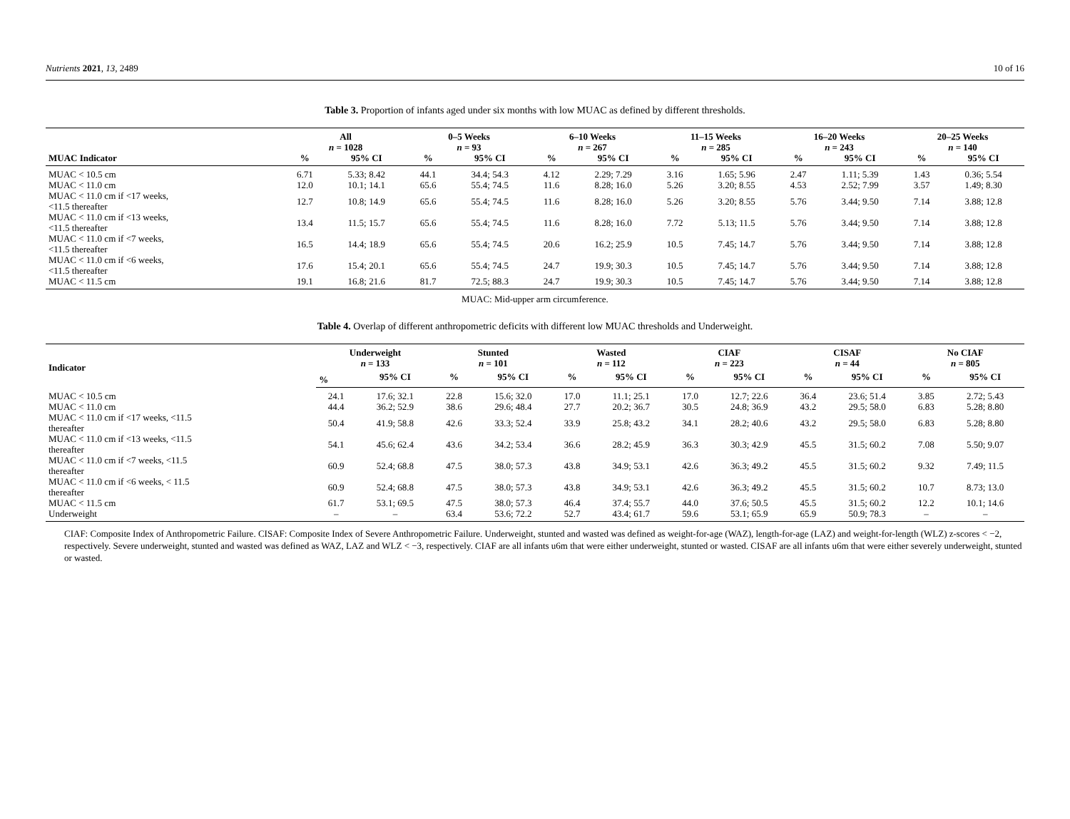Nutrients 2021, 13, 2489 10 of 16
Table 3. Proportion of infants aged under six months with low MUAC as defined by different thresholds.
| | All n = 1028 | | 0–5 Weeks n = 93 | | 6–10 Weeks n = 267 | | 11–15 Weeks n = 285 | | 16–20 Weeks n = 243 | | 20–25 Weeks n = 140 | |
| --- | --- | --- | --- | --- | --- | --- | --- | --- | --- | --- | --- | --- |
| MUAC Indicator | % | 95% CI | % | 95% CI | % | 95% CI | % | 95% CI | % | 95% CI | % | 95% CI |
| MUAC < 10.5 cm | 6.71 | 5.33; 8.42 | 44.1 | 34.4; 54.3 | 4.12 | 2.29; 7.29 | 3.16 | 1.65; 5.96 | 2.47 | 1.11; 5.39 | 1.43 | 0.36; 5.54 |
| MUAC < 11.0 cm | 12.0 | 10.1; 14.1 | 65.6 | 55.4; 74.5 | 11.6 | 8.28; 16.0 | 5.26 | 3.20; 8.55 | 4.53 | 2.52; 7.99 | 3.57 | 1.49; 8.30 |
| MUAC < 11.0 cm if <17 weeks, <11.5 thereafter | 12.7 | 10.8; 14.9 | 65.6 | 55.4; 74.5 | 11.6 | 8.28; 16.0 | 5.26 | 3.20; 8.55 | 5.76 | 3.44; 9.50 | 7.14 | 3.88; 12.8 |
| MUAC < 11.0 cm if <13 weeks, <11.5 thereafter | 13.4 | 11.5; 15.7 | 65.6 | 55.4; 74.5 | 11.6 | 8.28; 16.0 | 7.72 | 5.13; 11.5 | 5.76 | 3.44; 9.50 | 7.14 | 3.88; 12.8 |
| MUAC < 11.0 cm if <7 weeks, <11.5 thereafter | 16.5 | 14.4; 18.9 | 65.6 | 55.4; 74.5 | 20.6 | 16.2; 25.9 | 10.5 | 7.45; 14.7 | 5.76 | 3.44; 9.50 | 7.14 | 3.88; 12.8 |
| MUAC < 11.0 cm if <6 weeks, <11.5 thereafter | 17.6 | 15.4; 20.1 | 65.6 | 55.4; 74.5 | 24.7 | 19.9; 30.3 | 10.5 | 7.45; 14.7 | 5.76 | 3.44; 9.50 | 7.14 | 3.88; 12.8 |
| MUAC < 11.5 cm | 19.1 | 16.8; 21.6 | 81.7 | 72.5; 88.3 | 24.7 | 19.9; 30.3 | 10.5 | 7.45; 14.7 | 5.76 | 3.44; 9.50 | 7.14 | 3.88; 12.8 |
MUAC: Mid-upper arm circumference.
Table 4. Overlap of different anthropometric deficits with different low MUAC thresholds and Underweight.
| Indicator | Underweight n = 133 | | Stunted n = 101 | | Wasted n = 112 | | CIAF n = 223 | | CISAF n = 44 | | No CIAF n = 805 | |
| --- | --- | --- | --- | --- | --- | --- | --- | --- | --- | --- | --- | --- |
| | % | 95% CI | % | 95% CI | % | 95% CI | % | 95% CI | % | 95% CI | % | 95% CI |
| MUAC < 10.5 cm | 24.1 | 17.6; 32.1 | 22.8 | 15.6; 32.0 | 17.0 | 11.1; 25.1 | 17.0 | 12.7; 22.6 | 36.4 | 23.6; 51.4 | 3.85 | 2.72; 5.43 |
| MUAC < 11.0 cm | 44.4 | 36.2; 52.9 | 38.6 | 29.6; 48.4 | 27.7 | 20.2; 36.7 | 30.5 | 24.8; 36.9 | 43.2 | 29.5; 58.0 | 6.83 | 5.28; 8.80 |
| MUAC < 11.0 cm if <17 weeks, <11.5 thereafter | 50.4 | 41.9; 58.8 | 42.6 | 33.3; 52.4 | 33.9 | 25.8; 43.2 | 34.1 | 28.2; 40.6 | 43.2 | 29.5; 58.0 | 6.83 | 5.28; 8.80 |
| MUAC < 11.0 cm if <13 weeks, <11.5 thereafter | 54.1 | 45.6; 62.4 | 43.6 | 34.2; 53.4 | 36.6 | 28.2; 45.9 | 36.3 | 30.3; 42.9 | 45.5 | 31.5; 60.2 | 7.08 | 5.50; 9.07 |
| MUAC < 11.0 cm if <7 weeks, <11.5 thereafter | 60.9 | 52.4; 68.8 | 47.5 | 38.0; 57.3 | 43.8 | 34.9; 53.1 | 42.6 | 36.3; 49.2 | 45.5 | 31.5; 60.2 | 9.32 | 7.49; 11.5 |
| MUAC < 11.0 cm if <6 weeks, < 11.5 thereafter | 60.9 | 52.4; 68.8 | 47.5 | 38.0; 57.3 | 43.8 | 34.9; 53.1 | 42.6 | 36.3; 49.2 | 45.5 | 31.5; 60.2 | 10.7 | 8.73; 13.0 |
| MUAC < 11.5 cm | 61.7 | 53.1; 69.5 | 47.5 | 38.0; 57.3 | 46.4 | 37.4; 55.7 | 44.0 | 37.6; 50.5 | 45.5 | 31.5; 60.2 | 12.2 | 10.1; 14.6 |
| Underweight | – | – | 63.4 | 53.6; 72.2 | 52.7 | 43.4; 61.7 | 59.6 | 53.1; 65.9 | 65.9 | 50.9; 78.3 | – | – |
CIAF: Composite Index of Anthropometric Failure. CISAF: Composite Index of Severe Anthropometric Failure. Underweight, stunted and wasted was defined as weight-for-age (WAZ), length-for-age (LAZ) and weight-for-length (WLZ) z-scores < −2, respectively. Severe underweight, stunted and wasted was defined as WAZ, LAZ and WLZ < −3, respectively. CIAF are all infants u6m that were either underweight, stunted or wasted. CISAF are all infants u6m that were either severely underweight, stunted or wasted.